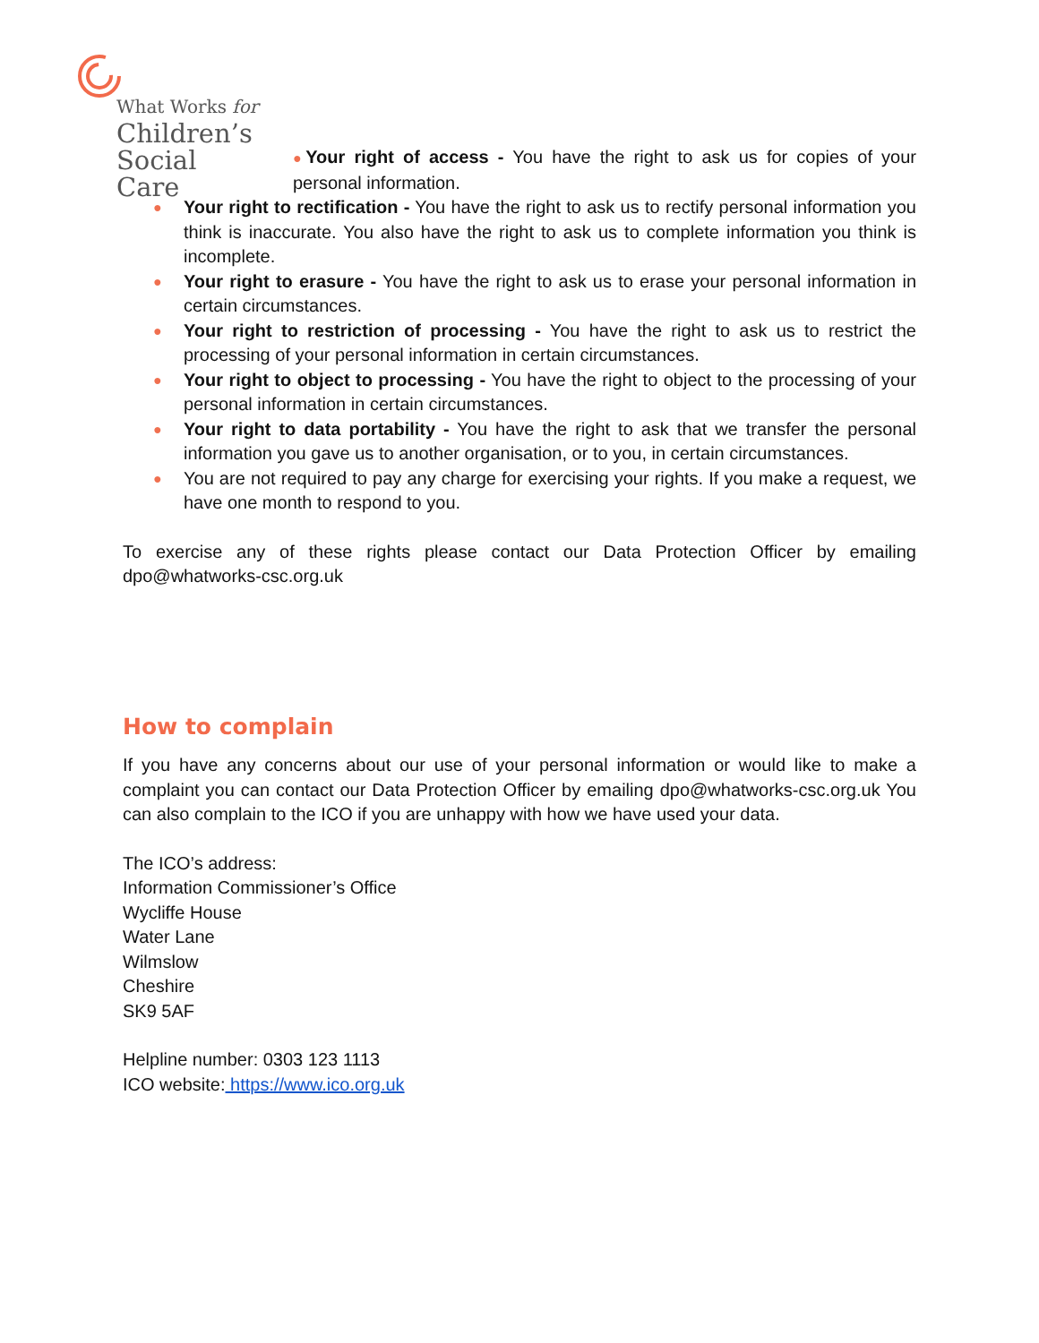What Works for
Children’s
Social Care
●Your right of access - You have the right to ask us for copies of your personal information.
● Your right to rectification - You have the right to ask us to rectify personal information you think is inaccurate. You also have the right to ask us to complete information you think is incomplete.
● Your right to erasure - You have the right to ask us to erase your personal information in certain circumstances.
● Your right to restriction of processing - You have the right to ask us to restrict the processing of your personal information in certain circumstances.
● Your right to object to processing - You have the right to object to the processing of your personal information in certain circumstances.
● Your right to data portability - You have the right to ask that we transfer the personal information you gave us to another organisation, or to you, in certain circumstances.
● You are not required to pay any charge for exercising your rights. If you make a request, we have one month to respond to you.
To exercise any of these rights please contact our Data Protection Officer by emailing dpo@whatworks-csc.org.uk
How to complain
If you have any concerns about our use of your personal information or would like to make a complaint you can contact our Data Protection Officer by emailing dpo@whatworks-csc.org.uk You can also complain to the ICO if you are unhappy with how we have used your data.
The ICO’s address:
Information Commissioner’s Office
Wycliffe House
Water Lane
Wilmslow
Cheshire
SK9 5AF
Helpline number: 0303 123 1113
ICO website: https://www.ico.org.uk